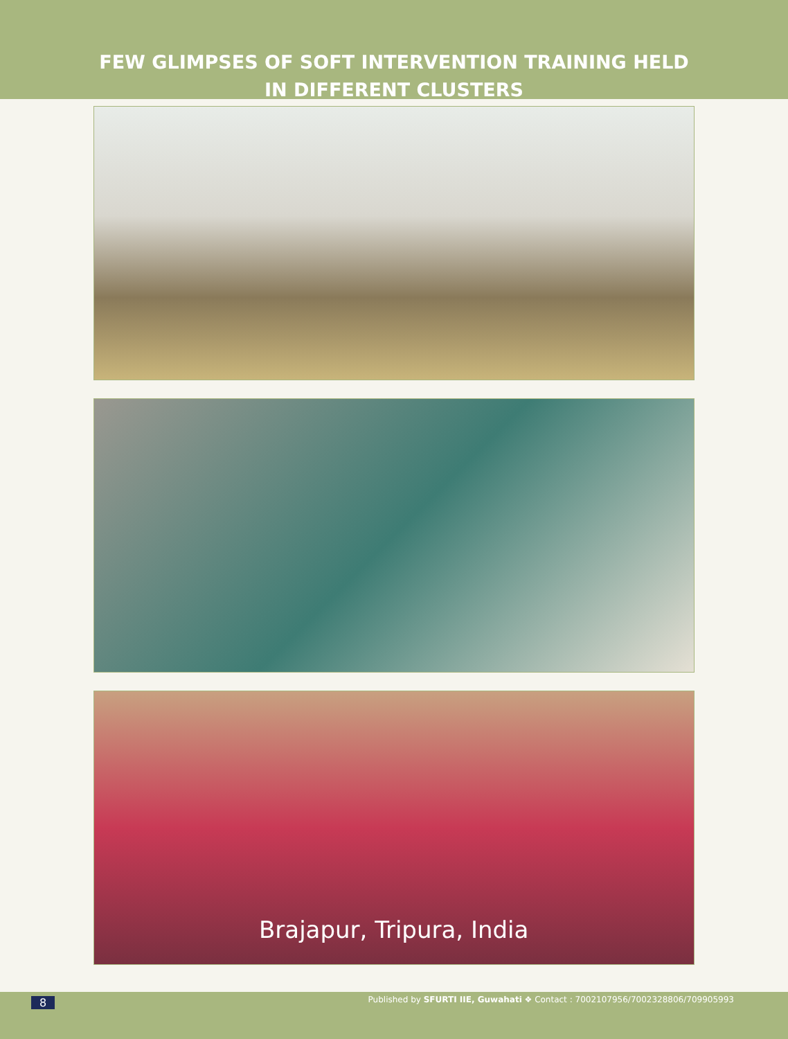FEW GLIMPSES OF SOFT INTERVENTION TRAINING HELD
IN DIFFERENT CLUSTERS
Brajapur, Tripura, India
8
Published by SFURTI IIE, Guwahati ❖ Contact : 7002107956/7002328806/709905993